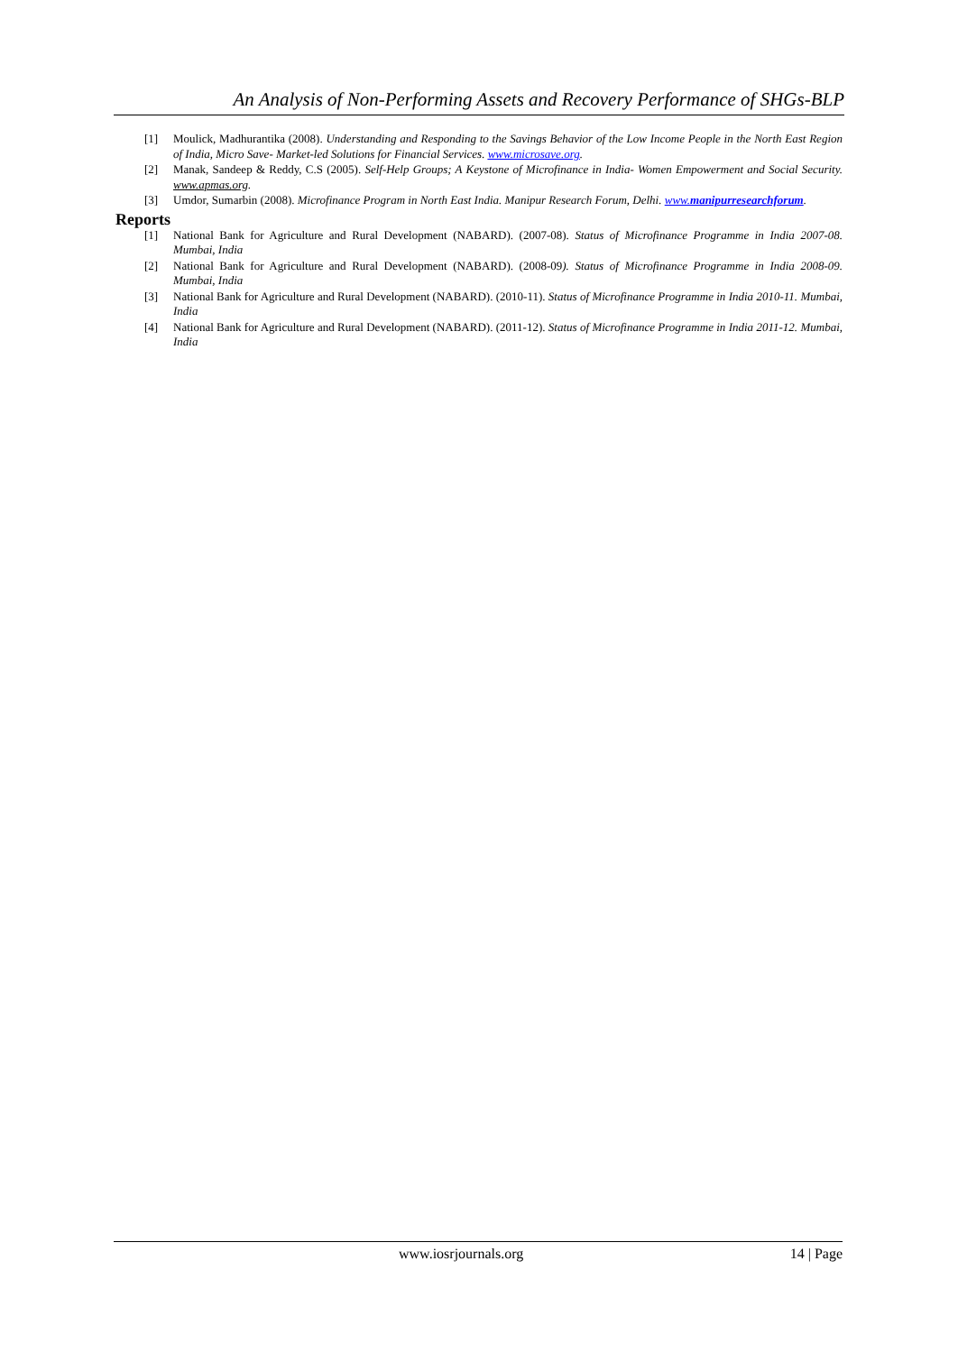An Analysis of Non-Performing Assets and Recovery Performance of SHGs-BLP
[1] Moulick, Madhurantika (2008). Understanding and Responding to the Savings Behavior of the Low Income People in the North East Region of India, Micro Save- Market-led Solutions for Financial Services. www.microsave.org.
[2] Manak, Sandeep & Reddy, C.S (2005). Self-Help Groups; A Keystone of Microfinance in India- Women Empowerment and Social Security. www.apmas.org.
[3] Umdor, Sumarbin (2008). Microfinance Program in North East India. Manipur Research Forum, Delhi. www.manipurresearchforum.
Reports
[1] National Bank for Agriculture and Rural Development (NABARD). (2007-08). Status of Microfinance Programme in India 2007-08. Mumbai, India
[2] National Bank for Agriculture and Rural Development (NABARD). (2008-09). Status of Microfinance Programme in India 2008-09. Mumbai, India
[3] National Bank for Agriculture and Rural Development (NABARD). (2010-11). Status of Microfinance Programme in India 2010-11. Mumbai, India
[4] National Bank for Agriculture and Rural Development (NABARD). (2011-12). Status of Microfinance Programme in India 2011-12. Mumbai, India
www.iosrjournals.org 14 | Page